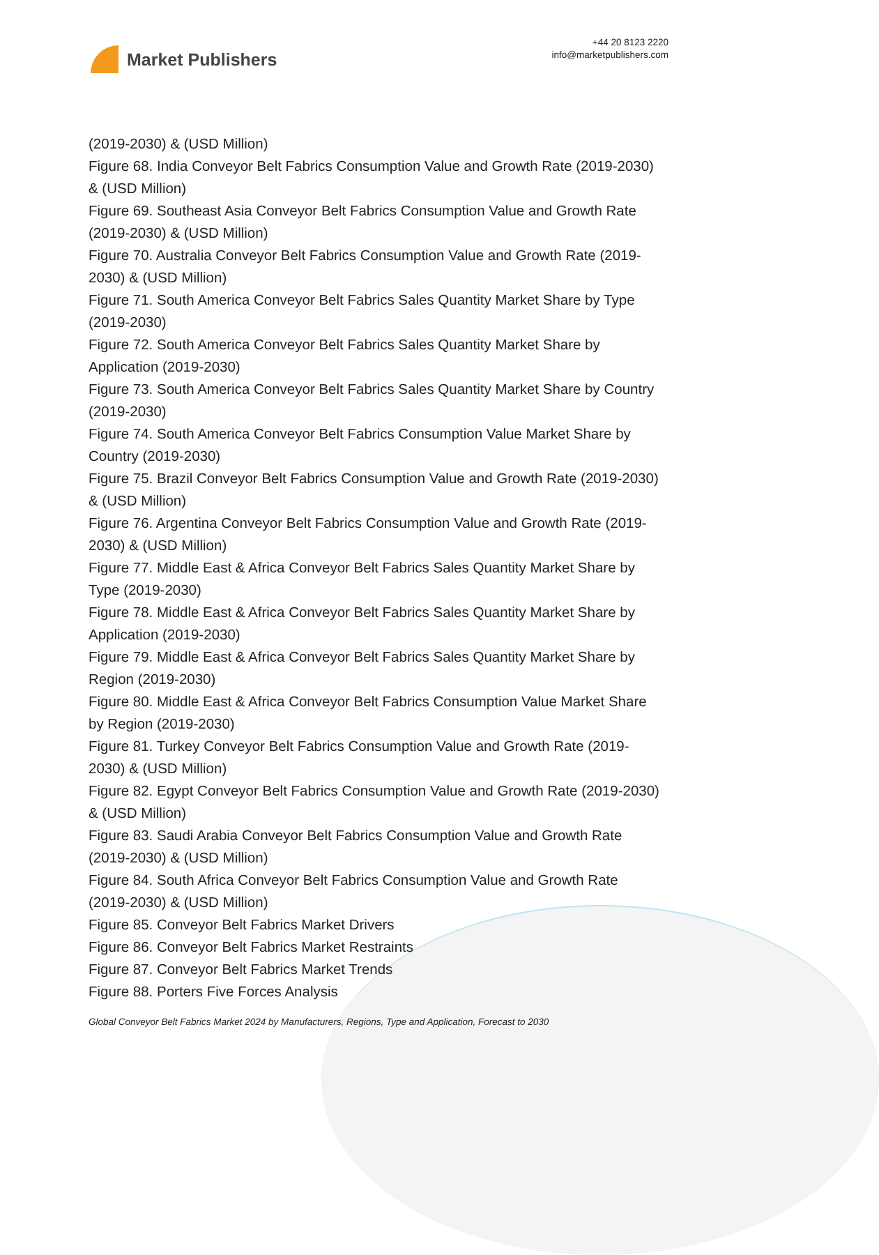Market Publishers
+44 20 8123 2220
info@marketpublishers.com
(2019-2030) & (USD Million)
Figure 68. India Conveyor Belt Fabrics Consumption Value and Growth Rate (2019-2030) & (USD Million)
Figure 69. Southeast Asia Conveyor Belt Fabrics Consumption Value and Growth Rate (2019-2030) & (USD Million)
Figure 70. Australia Conveyor Belt Fabrics Consumption Value and Growth Rate (2019-2030) & (USD Million)
Figure 71. South America Conveyor Belt Fabrics Sales Quantity Market Share by Type (2019-2030)
Figure 72. South America Conveyor Belt Fabrics Sales Quantity Market Share by Application (2019-2030)
Figure 73. South America Conveyor Belt Fabrics Sales Quantity Market Share by Country (2019-2030)
Figure 74. South America Conveyor Belt Fabrics Consumption Value Market Share by Country (2019-2030)
Figure 75. Brazil Conveyor Belt Fabrics Consumption Value and Growth Rate (2019-2030) & (USD Million)
Figure 76. Argentina Conveyor Belt Fabrics Consumption Value and Growth Rate (2019-2030) & (USD Million)
Figure 77. Middle East & Africa Conveyor Belt Fabrics Sales Quantity Market Share by Type (2019-2030)
Figure 78. Middle East & Africa Conveyor Belt Fabrics Sales Quantity Market Share by Application (2019-2030)
Figure 79. Middle East & Africa Conveyor Belt Fabrics Sales Quantity Market Share by Region (2019-2030)
Figure 80. Middle East & Africa Conveyor Belt Fabrics Consumption Value Market Share by Region (2019-2030)
Figure 81. Turkey Conveyor Belt Fabrics Consumption Value and Growth Rate (2019-2030) & (USD Million)
Figure 82. Egypt Conveyor Belt Fabrics Consumption Value and Growth Rate (2019-2030) & (USD Million)
Figure 83. Saudi Arabia Conveyor Belt Fabrics Consumption Value and Growth Rate (2019-2030) & (USD Million)
Figure 84. South Africa Conveyor Belt Fabrics Consumption Value and Growth Rate (2019-2030) & (USD Million)
Figure 85. Conveyor Belt Fabrics Market Drivers
Figure 86. Conveyor Belt Fabrics Market Restraints
Figure 87. Conveyor Belt Fabrics Market Trends
Figure 88. Porters Five Forces Analysis
Global Conveyor Belt Fabrics Market 2024 by Manufacturers, Regions, Type and Application, Forecast to 2030